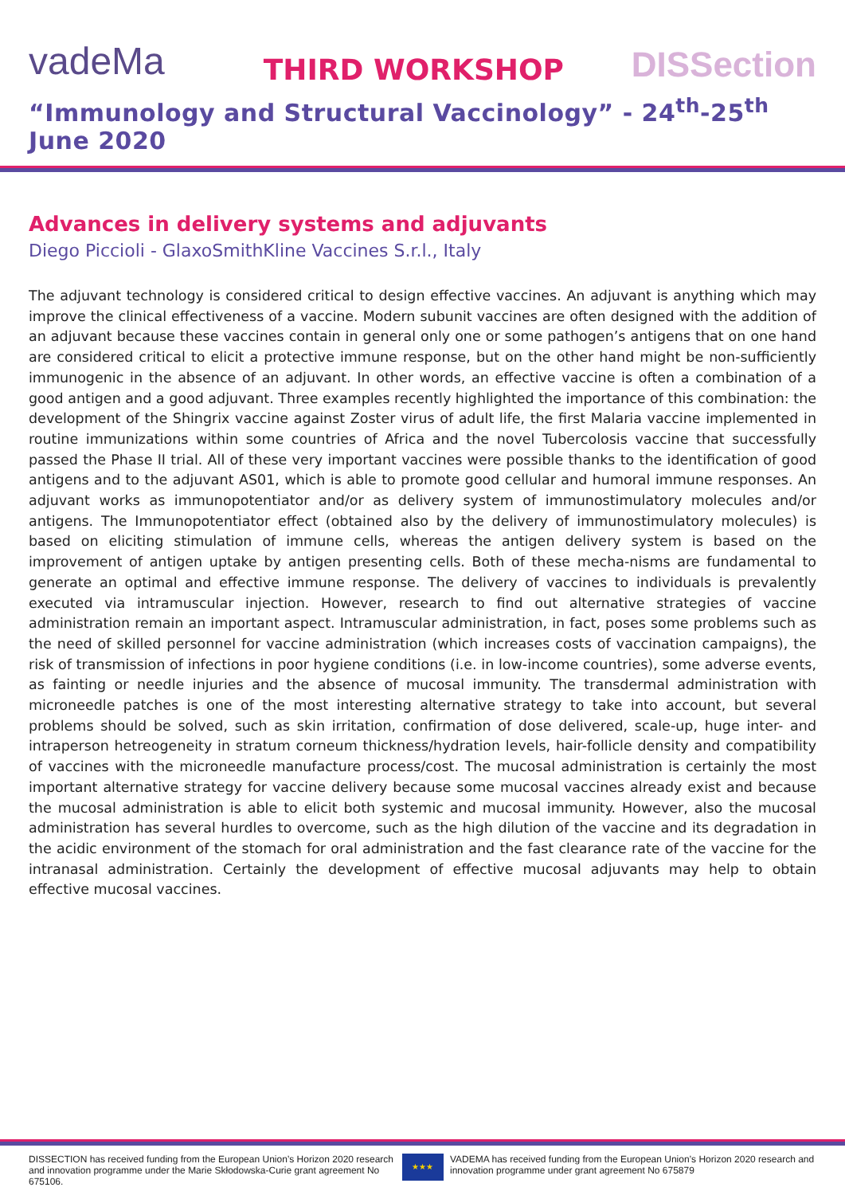vadeMa
THIRD WORKSHOP
DISSection
“Immunology and Structural Vaccinology” - 24<sup>th</sup>-25<sup>th</sup> June 2020
Advances in delivery systems and adjuvants
Diego Piccioli - GlaxoSmithKline Vaccines S.r.l., Italy
The adjuvant technology is considered critical to design effective vaccines. An adjuvant is anything which may improve the clinical effectiveness of a vaccine. Modern subunit vaccines are often designed with the addition of an adjuvant because these vaccines contain in general only one or some pathogen’s antigens that on one hand are considered critical to elicit a protective immune response, but on the other hand might be non-sufficiently immunogenic in the absence of an adjuvant. In other words, an effective vaccine is often a combination of a good antigen and a good adjuvant. Three examples recently highlighted the importance of this combination: the development of the Shingrix vaccine against Zoster virus of adult life, the first Malaria vaccine implemented in routine immunizations within some countries of Africa and the novel Tubercolosis vaccine that successfully passed the Phase II trial. All of these very important vaccines were possible thanks to the identification of good antigens and to the adjuvant AS01, which is able to promote good cellular and humoral immune responses. An adjuvant works as immunopotentiator and/or as delivery system of immunostimulatory molecules and/or antigens. The Immunopotentiator effect (obtained also by the delivery of immunostimulatory molecules) is based on eliciting stimulation of immune cells, whereas the antigen delivery system is based on the improvement of antigen uptake by antigen presenting cells. Both of these mecha-nisms are fundamental to generate an optimal and effective immune response. The delivery of vaccines to individuals is prevalently executed via intramuscular injection. However, research to find out alternative strategies of vaccine administration remain an important aspect. Intramuscular administration, in fact, poses some problems such as the need of skilled personnel for vaccine administration (which increases costs of vaccination campaigns), the risk of transmission of infections in poor hygiene conditions (i.e. in low-income countries), some adverse events, as fainting or needle injuries and the absence of mucosal immunity. The transdermal administration with microneedle patches is one of the most interesting alternative strategy to take into account, but several problems should be solved, such as skin irritation, confirmation of dose delivered, scale-up, huge inter- and intraperson hetreogeneity in stratum corneum thickness/hydration levels, hair-follicle density and compatibility of vaccines with the microneedle manufacture process/cost. The mucosal administration is certainly the most important alternative strategy for vaccine delivery because some mucosal vaccines already exist and because the mucosal administration is able to elicit both systemic and mucosal immunity. However, also the mucosal administration has several hurdles to overcome, such as the high dilution of the vaccine and its degradation in the acidic environment of the stomach for oral administration and the fast clearance rate of the vaccine for the intranasal administration. Certainly the development of effective mucosal adjuvants may help to obtain effective mucosal vaccines.
DISSECTION has received funding from the European Union’s Horizon 2020 research and innovation programme under the Marie Skłodowska-Curie grant agreement No 675106.
★★★
VADEMA has received funding from the European Union’s Horizon 2020 research and innovation programme under grant agreement No 675879